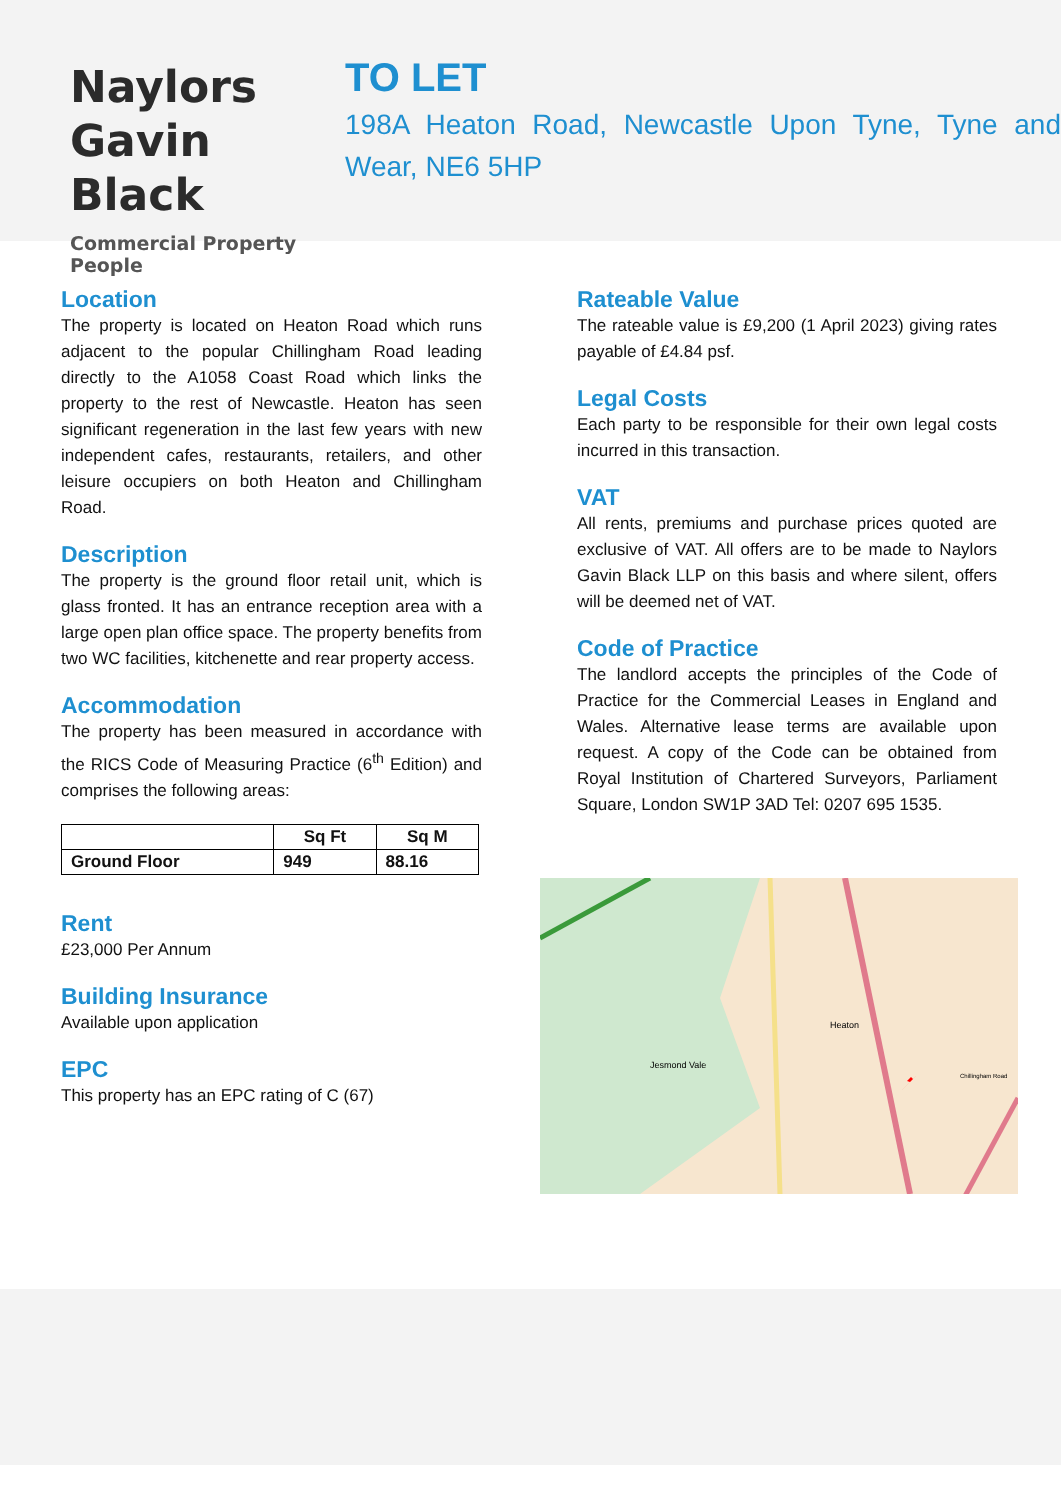Naylors
Gavin Black
Commercial Property People
TO LET
198A Heaton Road, Newcastle Upon Tyne, Tyne and Wear, NE6 5HP
Location
The property is located on Heaton Road which runs adjacent to the popular Chillingham Road leading directly to the A1058 Coast Road which links the property to the rest of Newcastle. Heaton has seen significant regeneration in the last few years with new independent cafes, restaurants, retailers, and other leisure occupiers on both Heaton and Chillingham Road.
Description
The property is the ground floor retail unit, which is glass fronted. It has an entrance reception area with a large open plan office space. The property benefits from two WC facilities, kitchenette and rear property access.
Accommodation
The property has been measured in accordance with the RICS Code of Measuring Practice (6<sup>th</sup> Edition) and comprises the following areas:
| | Sq Ft | Sq M |
| --- | --- | --- |
| Ground Floor | 949 | 88.16 |
Rent
£23,000 Per Annum
Building Insurance
Available upon application
EPC
This property has an EPC rating of C (67)
Rateable Value
The rateable value is £9,200 (1 April 2023) giving rates payable of £4.84 psf.
Legal Costs
Each party to be responsible for their own legal costs incurred in this transaction.
VAT
All rents, premiums and purchase prices quoted are exclusive of VAT. All offers are to be made to Naylors Gavin Black LLP on this basis and where silent, offers will be deemed net of VAT.
Code of Practice
The landlord accepts the principles of the Code of Practice for the Commercial Leases in England and Wales. Alternative lease terms are available upon request. A copy of the Code can be obtained from Royal Institution of Chartered Surveyors, Parliament Square, London SW1P 3AD Tel: 0207 695 1535.
Heaton
Jesmond Vale
Chillingham Road